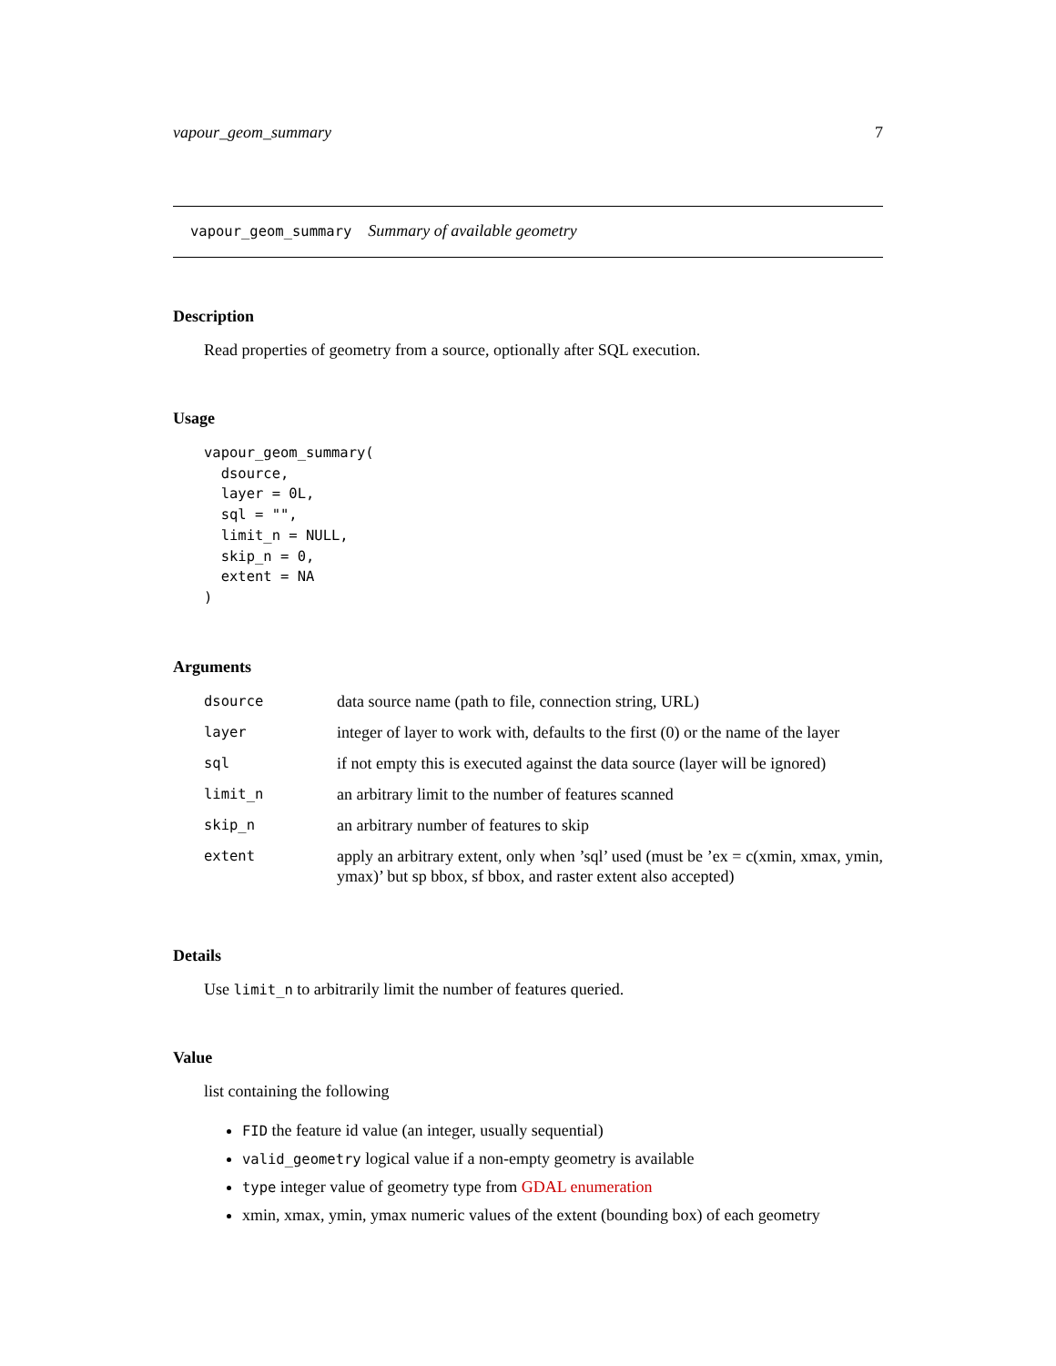vapour_geom_summary 7
vapour_geom_summary Summary of available geometry
Description
Read properties of geometry from a source, optionally after SQL execution.
Usage
vapour_geom_summary(
  dsource,
  layer = 0L,
  sql = "",
  limit_n = NULL,
  skip_n = 0,
  extent = NA
)
Arguments
| dsource | data source name (path to file, connection string, URL) |
| layer | integer of layer to work with, defaults to the first (0) or the name of the layer |
| sql | if not empty this is executed against the data source (layer will be ignored) |
| limit_n | an arbitrary limit to the number of features scanned |
| skip_n | an arbitrary number of features to skip |
| extent | apply an arbitrary extent, only when ’sql’ used (must be ’ex = c(xmin, xmax, ymin, ymax)’ but sp bbox, sf bbox, and raster extent also accepted) |
Details
Use limit_n to arbitrarily limit the number of features queried.
Value
list containing the following
FID the feature id value (an integer, usually sequential)
valid_geometry logical value if a non-empty geometry is available
type integer value of geometry type from GDAL enumeration
xmin, xmax, ymin, ymax numeric values of the extent (bounding box) of each geometry